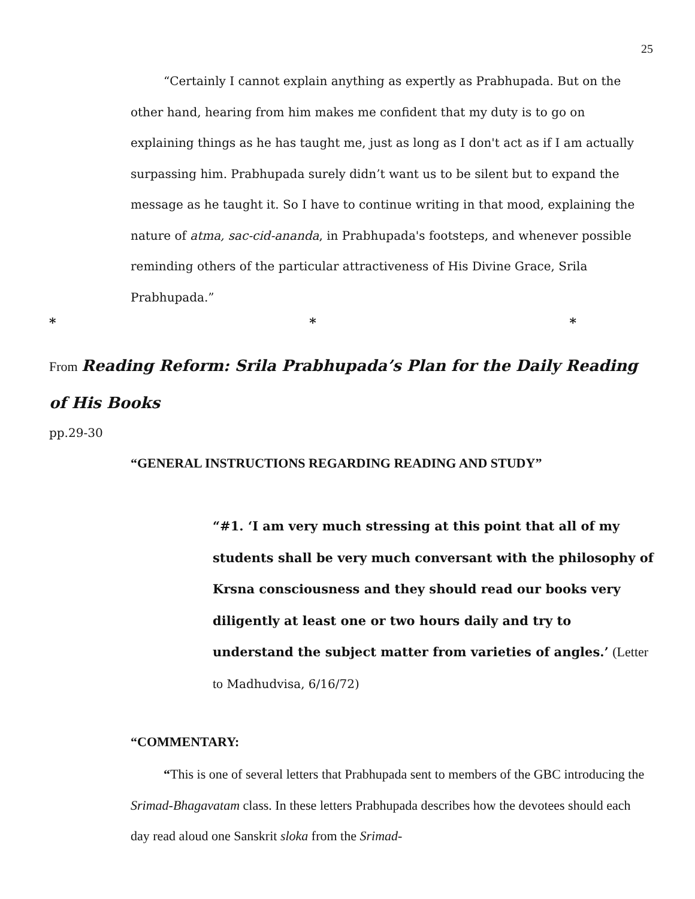25
“Certainly I cannot explain anything as expertly as Prabhupada. But on the other hand, hearing from him makes me confident that my duty is to go on explaining things as he has taught me, just as long as I don't act as if I am actually surpassing him. Prabhupada surely didn’t want us to be silent but to expand the message as he taught it. So I have to continue writing in that mood, explaining the nature of atma, sac-cid-ananda, in Prabhupada's footsteps, and whenever possible reminding others of the particular attractiveness of His Divine Grace, Srila Prabhupada.”
* * *
From Reading Reform: Srila Prabhupada’s Plan for the Daily Reading of His Books
pp.29-30
“GENERAL INSTRUCTIONS REGARDING READING AND STUDY”
“#1. ‘I am very much stressing at this point that all of my students shall be very much conversant with the philosophy of Krsna consciousness and they should read our books very diligently at least one or two hours daily and try to understand the subject matter from varieties of angles.’ (Letter to Madhudvisa, 6/16/72)
“COMMENTARY:
“This is one of several letters that Prabhupada sent to members of the GBC introducing the Srimad-Bhagavatam class. In these letters Prabhupada describes how the devotees should each day read aloud one Sanskrit sloka from the Srimad-